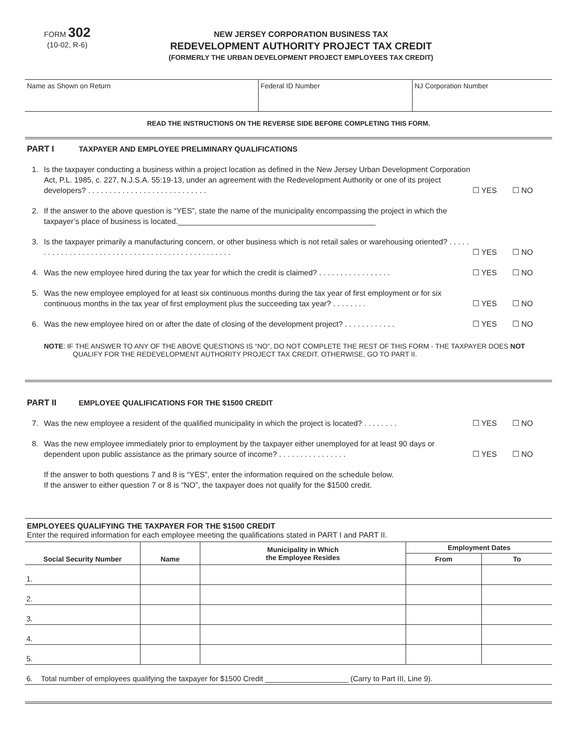FORM 302
(10-02, R-6)
NEW JERSEY CORPORATION BUSINESS TAX
REDEVELOPMENT AUTHORITY PROJECT TAX CREDIT
(FORMERLY THE URBAN DEVELOPMENT PROJECT EMPLOYEES TAX CREDIT)
Name as Shown on Return Federal ID Number NJ Corporation Number
READ THE INSTRUCTIONS ON THE REVERSE SIDE BEFORE COMPLETING THIS FORM.
PART I TAXPAYER AND EMPLOYEE PRELIMINARY QUALIFICATIONS
1. Is the taxpayer conducting a business within a project location as defined in the New Jersey Urban Development Corporation Act, P.L. 1985, c. 227, N.J.S.A. 55:19-13, under an agreement with the Redevelopment Authority or one of its project developers? . . . . . . . . . . . . . . . . . . . . . . . . . . . .
☐ YES ☐ NO
2. If the answer to the above question is “YES”, state the name of the municipality encompassing the project in which the taxpayer’s place of business is located.______________________________________________
3. Is the taxpayer primarily a manufacturing concern, or other business which is not retail sales or warehousing oriented? . . . . . . . . . . . . . . . . . . . . . . . . . . . . . . . . . . . . . . . . . . . . . . . . .
☐ YES ☐ NO
4. Was the new employee hired during the tax year for which the credit is claimed? . . . . . . . . . . . . . . . . .
☐ YES ☐ NO
5. Was the new employee employed for at least six continuous months during the tax year of first employment or for six continuous months in the tax year of first employment plus the succeeding tax year? . . . . . . . .
☐ YES ☐ NO
6. Was the new employee hired on or after the date of closing of the development project? . . . . . . . . . . . .
☐ YES ☐ NO
NOTE: IF THE ANSWER TO ANY OF THE ABOVE QUESTIONS IS “NO”, DO NOT COMPLETE THE REST OF THIS FORM - THE TAXPAYER DOES NOT QUALIFY FOR THE REDEVELOPMENT AUTHORITY PROJECT TAX CREDIT. OTHERWISE, GO TO PART II.
PART II EMPLOYEE QUALIFICATIONS FOR THE $1500 CREDIT
7. Was the new employee a resident of the qualified municipality in which the project is located? . . . . . . . .
☐ YES ☐ NO
8. Was the new employee immediately prior to employment by the taxpayer either unemployed for at least 90 days or dependent upon public assistance as the primary source of income? . . . . . . . . . . . . . . . .
☐ YES ☐ NO
If the answer to both questions 7 and 8 is “YES”, enter the information required on the schedule below.
If the answer to either question 7 or 8 is “NO”, the taxpayer does not qualify for the $1500 credit.
EMPLOYEES QUALIFYING THE TAXPAYER FOR THE $1500 CREDIT
Enter the required information for each employee meeting the qualifications stated in PART I and PART II.
| Social Security Number | Name | Municipality in Which the Employee Resides | Employment Dates | |
| --- | --- | --- | --- | --- |
| | | | From | To |
| 1. | | | | |
| 2. | | | | |
| 3. | | | | |
| 4. | | | | |
| 5. | | | | |
| 6. Total number of employees qualifying the taxpayer for $1500 Credit ____________________ (Carry to Part III, Line 9). | | | | |